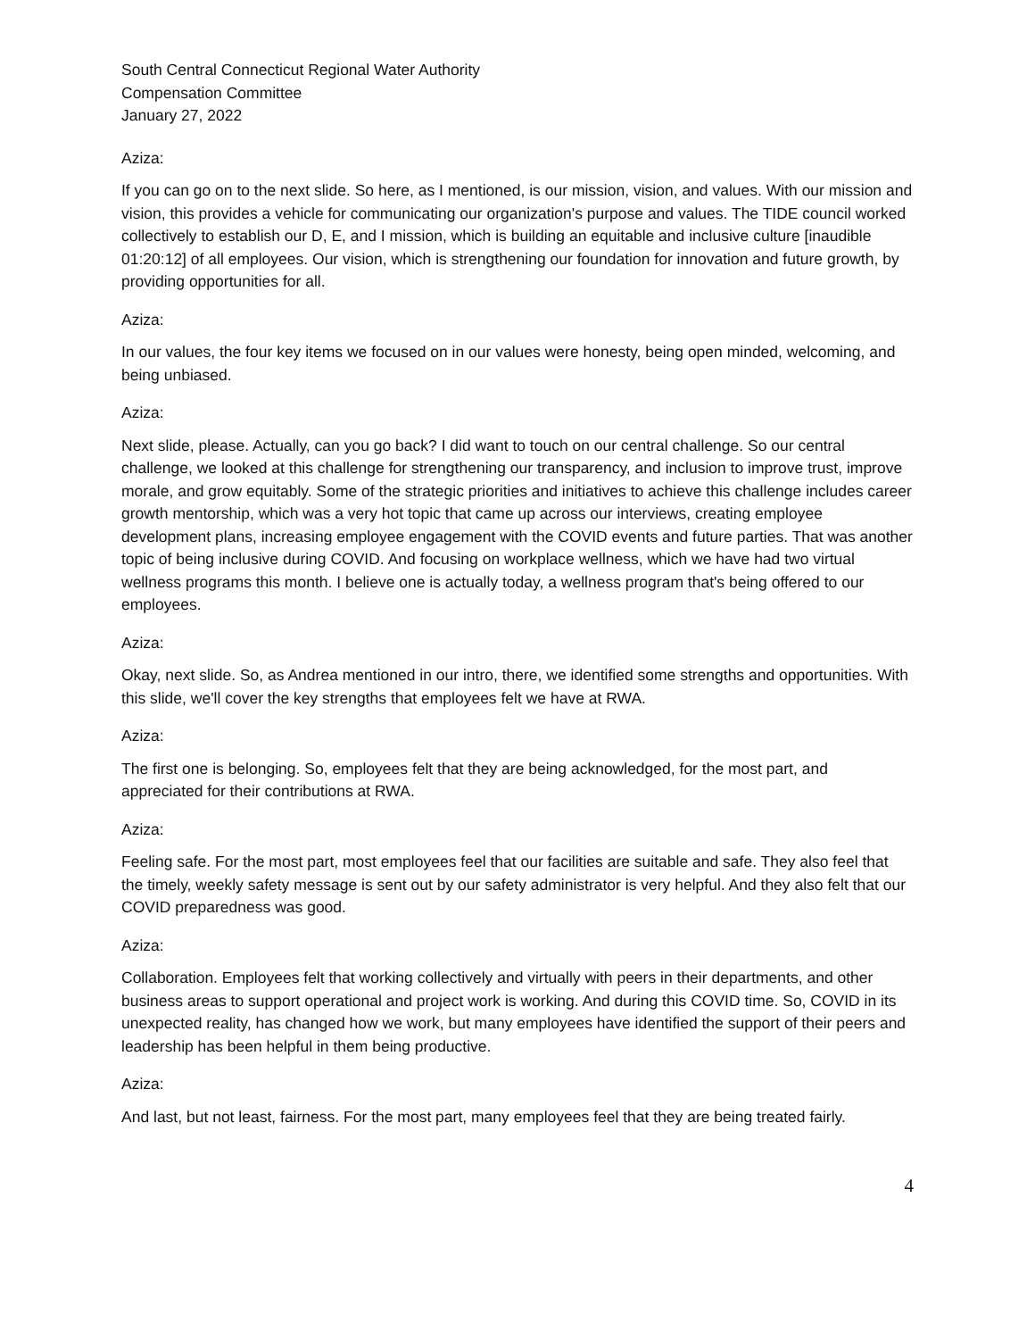South Central Connecticut Regional Water Authority
Compensation Committee
January 27, 2022
Aziza:
If you can go on to the next slide. So here, as I mentioned, is our mission, vision, and values. With our mission and vision, this provides a vehicle for communicating our organization's purpose and values. The TIDE council worked collectively to establish our D, E, and I mission, which is building an equitable and inclusive culture [inaudible 01:20:12] of all employees. Our vision, which is strengthening our foundation for innovation and future growth, by providing opportunities for all.
Aziza:
In our values, the four key items we focused on in our values were honesty, being open minded, welcoming, and being unbiased.
Aziza:
Next slide, please. Actually, can you go back? I did want to touch on our central challenge. So our central challenge, we looked at this challenge for strengthening our transparency, and inclusion to improve trust, improve morale, and grow equitably. Some of the strategic priorities and initiatives to achieve this challenge includes career growth mentorship, which was a very hot topic that came up across our interviews, creating employee development plans, increasing employee engagement with the COVID events and future parties. That was another topic of being inclusive during COVID. And focusing on workplace wellness, which we have had two virtual wellness programs this month. I believe one is actually today, a wellness program that's being offered to our employees.
Aziza:
Okay, next slide. So, as Andrea mentioned in our intro, there, we identified some strengths and opportunities. With this slide, we'll cover the key strengths that employees felt we have at RWA.
Aziza:
The first one is belonging. So, employees felt that they are being acknowledged, for the most part, and appreciated for their contributions at RWA.
Aziza:
Feeling safe. For the most part, most employees feel that our facilities are suitable and safe. They also feel that the timely, weekly safety message is sent out by our safety administrator is very helpful. And they also felt that our COVID preparedness was good.
Aziza:
Collaboration. Employees felt that working collectively and virtually with peers in their departments, and other business areas to support operational and project work is working. And during this COVID time. So, COVID in its unexpected reality, has changed how we work, but many employees have identified the support of their peers and leadership has been helpful in them being productive.
Aziza:
And last, but not least, fairness. For the most part, many employees feel that they are being treated fairly.
4